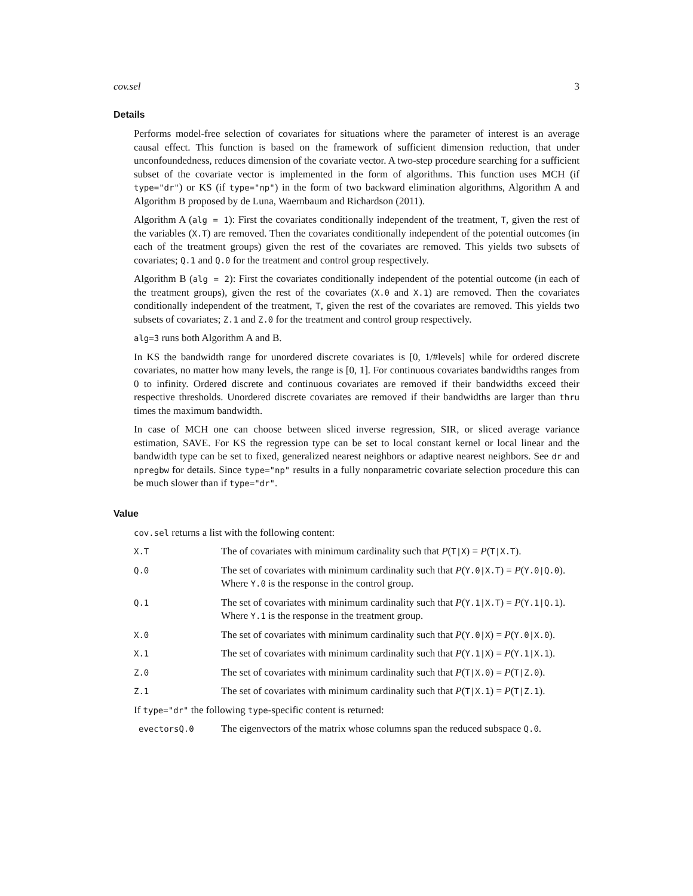cov.sel 3
Details
Performs model-free selection of covariates for situations where the parameter of interest is an average causal effect. This function is based on the framework of sufficient dimension reduction, that under unconfoundedness, reduces dimension of the covariate vector. A two-step procedure searching for a sufficient subset of the covariate vector is implemented in the form of algorithms. This function uses MCH (if type="dr") or KS (if type="np") in the form of two backward elimination algorithms, Algorithm A and Algorithm B proposed by de Luna, Waernbaum and Richardson (2011).
Algorithm A (alg = 1): First the covariates conditionally independent of the treatment, T, given the rest of the variables (X.T) are removed. Then the covariates conditionally independent of the potential outcomes (in each of the treatment groups) given the rest of the covariates are removed. This yields two subsets of covariates; Q.1 and Q.0 for the treatment and control group respectively.
Algorithm B (alg = 2): First the covariates conditionally independent of the potential outcome (in each of the treatment groups), given the rest of the covariates (X.0 and X.1) are removed. Then the covariates conditionally independent of the treatment, T, given the rest of the covariates are removed. This yields two subsets of covariates; Z.1 and Z.0 for the treatment and control group respectively.
alg=3 runs both Algorithm A and B.
In KS the bandwidth range for unordered discrete covariates is [0, 1/#levels] while for ordered discrete covariates, no matter how many levels, the range is [0, 1]. For continuous covariates bandwidths ranges from 0 to infinity. Ordered discrete and continuous covariates are removed if their bandwidths exceed their respective thresholds. Unordered discrete covariates are removed if their bandwidths are larger than thru times the maximum bandwidth.
In case of MCH one can choose between sliced inverse regression, SIR, or sliced average variance estimation, SAVE. For KS the regression type can be set to local constant kernel or local linear and the bandwidth type can be set to fixed, generalized nearest neighbors or adaptive nearest neighbors. See dr and npregbw for details. Since type="np" results in a fully nonparametric covariate selection procedure this can be much slower than if type="dr".
Value
cov.sel returns a list with the following content:
X.T
The of covariates with minimum cardinality such that P(T|X) = P(T|X.T).
Q.0
The set of covariates with minimum cardinality such that P(Y.0|X.T) = P(Y.0|Q.0).
Where Y.0 is the response in the control group.
Q.1
The set of covariates with minimum cardinality such that P(Y.1|X.T) = P(Y.1|Q.1).
Where Y.1 is the response in the treatment group.
X.0
The set of covariates with minimum cardinality such that P(Y.0|X) = P(Y.0|X.0).
X.1
The set of covariates with minimum cardinality such that P(Y.1|X) = P(Y.1|X.1).
Z.0
The set of covariates with minimum cardinality such that P(T|X.0) = P(T|Z.0).
Z.1
The set of covariates with minimum cardinality such that P(T|X.1) = P(T|Z.1).
If type="dr" the following type-specific content is returned:
evectorsQ.0
The eigenvectors of the matrix whose columns span the reduced subspace Q.0.